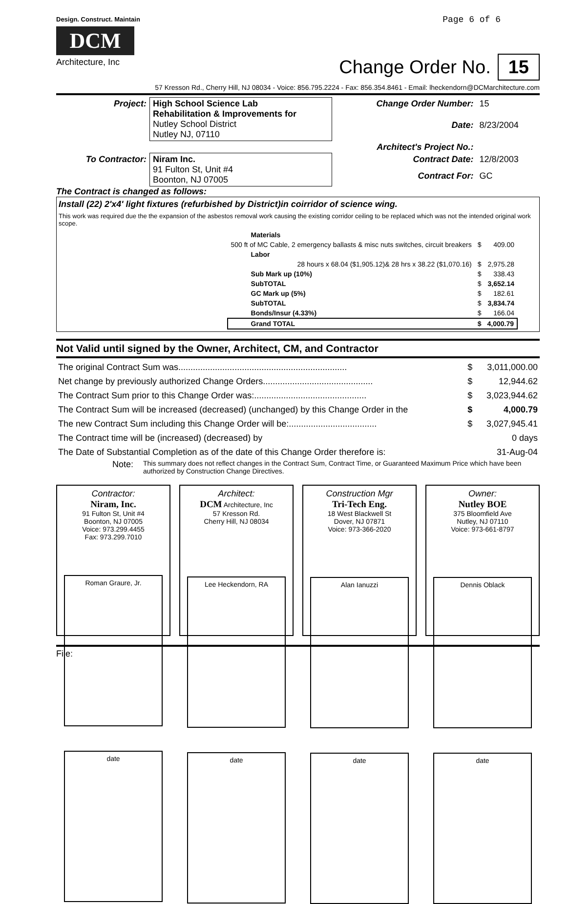Design. Construct. Maintain
DCM
Architecture, Inc
Page 6 of 6
Change Order No. 15
57 Kresson Rd., Cherry Hill, NJ 08034 - Voice: 856.795.2224 - Fax: 856.354.8461 - Email: lheckendorn@DCMarchitecture.com
| Project: | High School Science Lab Rehabilitation & Improvements for Nutley School District Nutley NJ, 07110 | Change Order Number: | 15 |
| | | Date: | 8/23/2004 |
| | | Architect's Project No.: | |
| To Contractor: | Niram Inc. 91 Fulton St, Unit #4 Boonton, NJ 07005 | Contract Date: | 12/8/2003 |
| | | Contract For: | GC |
The Contract is changed as follows:
Install (22) 2'x4' light fixtures (refurbished by District)in coirridor of science wing.
This work was required due the the expansion of the asbestos removal work causing the existing corridor ceiling to be replaced which was not the intended original work scope.
| | Materials | | |
| 500 ft of MC Cable, 2 emergency ballasts & misc nuts switches, circuit breakers | | $ | 409.00 |
| | Labor | | |
| 28 hours x 68.04 ($1,905.12)& 28 hrs x 38.22 ($1,070.16) | | $ | 2,975.28 |
| | Sub Mark up (10%) | $ | 338.43 |
| | SubTOTAL | $ | 3,652.14 |
| | GC Mark up (5%) | $ | 182.61 |
| | SubTOTAL | $ | 3,834.74 |
| | Bonds/Insur (4.33%) | $ | 166.04 |
| | Grand TOTAL | $ | 4,000.79 |
Not Valid until signed by the Owner, Architect, CM, and Contractor
| The original Contract Sum was..................................................................... | $ | 3,011,000.00 |
| Net change by previously authorized Change Orders............................................. | $ | 12,944.62 |
| The Contract Sum prior to this Change Order was:.............................................. | $ | 3,023,944.62 |
| The Contract Sum will be increased (decreased) (unchanged) by this Change Order in the | $ | 4,000.79 |
| The new Contract Sum including this Change Order will be:.................................... | $ | 3,027,945.41 |
| The Contract time will be (increased) (decreased) by | | 0 days |
| The Date of Substantial Completion as of the date of this Change Order therefore is: | | 31-Aug-04 |
Note: This summary does not reflect changes in the Contract Sum, Contract Time, or Guaranteed Maximum Price which have been authorized by Construction Change Directives.
Contractor:
Niram, Inc.
91 Fulton St, Unit #4
Boonton, NJ 07005
Voice: 973.299.4455
Fax: 973.299.7010
Roman Graure, Jr.
date
Architect:
DCM Architecture, Inc
57 Kresson Rd.
Cherry Hill, NJ 08034
Lee Heckendorn, RA
date
Construction Mgr
Tri-Tech Eng.
18 West Blackwell St
Dover, NJ 07871
Voice: 973-366-2020
Alan Ianuzzi
date
Owner:
Nutley BOE
375 Bloomfield Ave
Nutley, NJ 07110
Voice: 973-661-8797
Dennis Oblack
date
File: